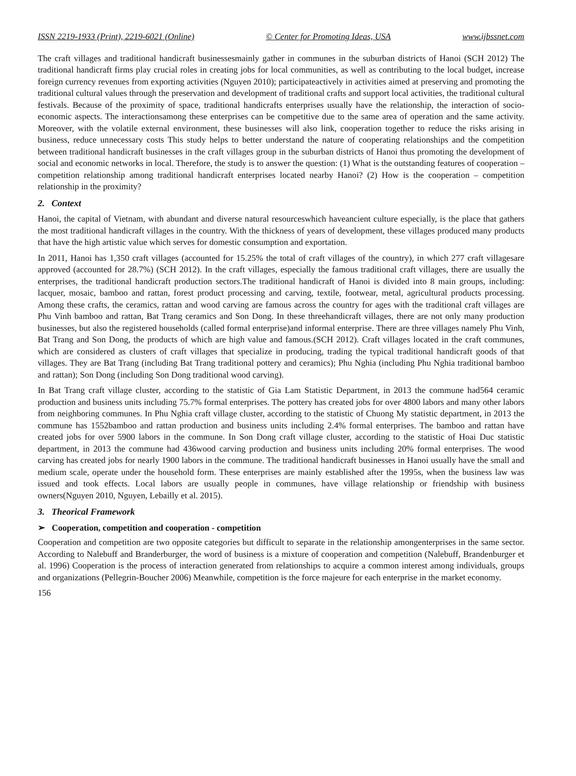ISSN 2219-1933 (Print), 2219-6021 (Online) © Center for Promoting Ideas, USA www.ijbssnet.com
The craft villages and traditional handicraft businessesmainly gather in communes in the suburban districts of Hanoi (SCH 2012) The traditional handicraft firms play crucial roles in creating jobs for local communities, as well as contributing to the local budget, increase foreign currency revenues from exporting activities (Nguyen 2010); participateactively in activities aimed at preserving and promoting the traditional cultural values through the preservation and development of traditional crafts and support local activities, the traditional cultural festivals. Because of the proximity of space, traditional handicrafts enterprises usually have the relationship, the interaction of socio-economic aspects. The interactionsamong these enterprises can be competitive due to the same area of operation and the same activity. Moreover, with the volatile external environment, these businesses will also link, cooperation together to reduce the risks arising in business, reduce unnecessary costs This study helps to better understand the nature of cooperating relationships and the competition between traditional handicraft businesses in the craft villages group in the suburban districts of Hanoi thus promoting the development of social and economic networks in local. Therefore, the study is to answer the question: (1) What is the outstanding features of cooperation – competition relationship among traditional handicraft enterprises located nearby Hanoi? (2) How is the cooperation – competition relationship in the proximity?
2. Context
Hanoi, the capital of Vietnam, with abundant and diverse natural resourceswhich haveancient culture especially, is the place that gathers the most traditional handicraft villages in the country. With the thickness of years of development, these villages produced many products that have the high artistic value which serves for domestic consumption and exportation.
In 2011, Hanoi has 1,350 craft villages (accounted for 15.25% the total of craft villages of the country), in which 277 craft villagesare approved (accounted for 28.7%) (SCH 2012). In the craft villages, especially the famous traditional craft villages, there are usually the enterprises, the traditional handicraft production sectors.The traditional handicraft of Hanoi is divided into 8 main groups, including: lacquer, mosaic, bamboo and rattan, forest product processing and carving, textile, footwear, metal, agricultural products processing. Among these crafts, the ceramics, rattan and wood carving are famous across the country for ages with the traditional craft villages are Phu Vinh bamboo and rattan, Bat Trang ceramics and Son Dong. In these threehandicraft villages, there are not only many production businesses, but also the registered households (called formal enterprise)and informal enterprise. There are three villages namely Phu Vinh, Bat Trang and Son Dong, the products of which are high value and famous.(SCH 2012). Craft villages located in the craft communes, which are considered as clusters of craft villages that specialize in producing, trading the typical traditional handicraft goods of that villages. They are Bat Trang (including Bat Trang traditional pottery and ceramics); Phu Nghia (including Phu Nghia traditional bamboo and rattan); Son Dong (including Son Dong traditional wood carving).
In Bat Trang craft village cluster, according to the statistic of Gia Lam Statistic Department, in 2013 the commune had564 ceramic production and business units including 75.7% formal enterprises. The pottery has created jobs for over 4800 labors and many other labors from neighboring communes. In Phu Nghia craft village cluster, according to the statistic of Chuong My statistic department, in 2013 the commune has 1552bamboo and rattan production and business units including 2.4% formal enterprises. The bamboo and rattan have created jobs for over 5900 labors in the commune. In Son Dong craft village cluster, according to the statistic of Hoai Duc statistic department, in 2013 the commune had 436wood carving production and business units including 20% formal enterprises. The wood carving has created jobs for nearly 1900 labors in the commune. The traditional handicraft businesses in Hanoi usually have the small and medium scale, operate under the household form. These enterprises are mainly established after the 1995s, when the business law was issued and took effects. Local labors are usually people in communes, have village relationship or friendship with business owners(Nguyen 2010, Nguyen, Lebailly et al. 2015).
3. Theorical Framework
➢ Cooperation, competition and cooperation - competition
Cooperation and competition are two opposite categories but difficult to separate in the relationship amongenterprises in the same sector. According to Nalebuff and Branderburger, the word of business is a mixture of cooperation and competition (Nalebuff, Brandenburger et al. 1996) Cooperation is the process of interaction generated from relationships to acquire a common interest among individuals, groups and organizations (Pellegrin-Boucher 2006) Meanwhile, competition is the force majeure for each enterprise in the market economy.
156